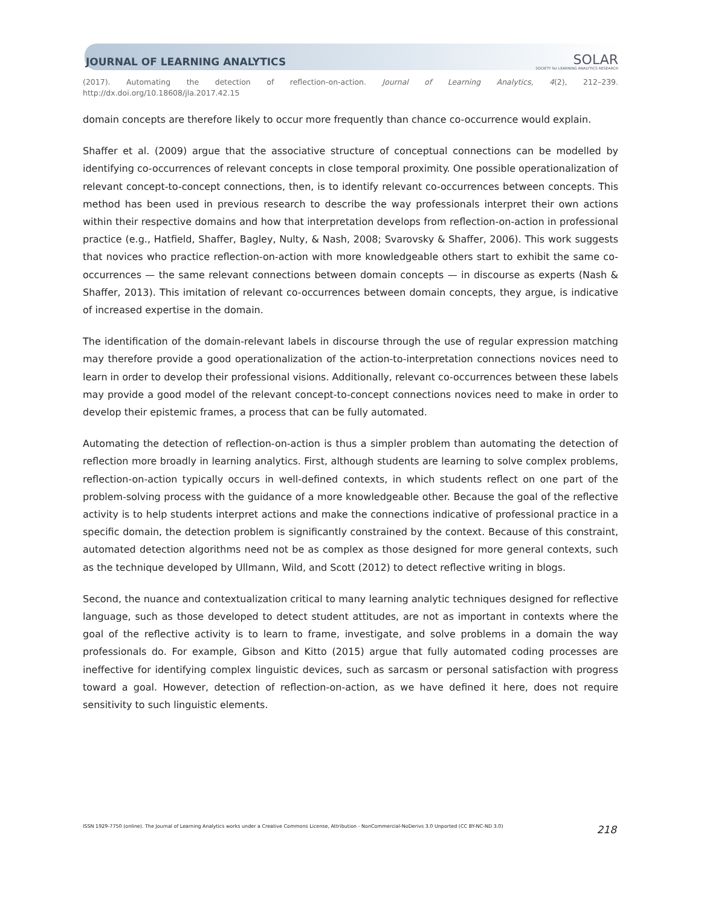JOURNAL OF LEARNING ANALYTICS SOLAR
SOCIETY for LEARNING ANALYTICS RESEARCH
(2017). Automating the detection of reflection-on-action. Journal of Learning Analytics, 4(2), 212–239.
http://dx.doi.org/10.18608/jla.2017.42.15
domain concepts are therefore likely to occur more frequently than chance co-occurrence would explain.
Shaffer et al. (2009) argue that the associative structure of conceptual connections can be modelled by identifying co-occurrences of relevant concepts in close temporal proximity. One possible operationalization of relevant concept-to-concept connections, then, is to identify relevant co-occurrences between concepts. This method has been used in previous research to describe the way professionals interpret their own actions within their respective domains and how that interpretation develops from reflection-on-action in professional practice (e.g., Hatfield, Shaffer, Bagley, Nulty, & Nash, 2008; Svarovsky & Shaffer, 2006). This work suggests that novices who practice reflection-on-action with more knowledgeable others start to exhibit the same co-occurrences — the same relevant connections between domain concepts — in discourse as experts (Nash & Shaffer, 2013). This imitation of relevant co-occurrences between domain concepts, they argue, is indicative of increased expertise in the domain.
The identification of the domain-relevant labels in discourse through the use of regular expression matching may therefore provide a good operationalization of the action-to-interpretation connections novices need to learn in order to develop their professional visions. Additionally, relevant co-occurrences between these labels may provide a good model of the relevant concept-to-concept connections novices need to make in order to develop their epistemic frames, a process that can be fully automated.
Automating the detection of reflection-on-action is thus a simpler problem than automating the detection of reflection more broadly in learning analytics. First, although students are learning to solve complex problems, reflection-on-action typically occurs in well-defined contexts, in which students reflect on one part of the problem-solving process with the guidance of a more knowledgeable other. Because the goal of the reflective activity is to help students interpret actions and make the connections indicative of professional practice in a specific domain, the detection problem is significantly constrained by the context. Because of this constraint, automated detection algorithms need not be as complex as those designed for more general contexts, such as the technique developed by Ullmann, Wild, and Scott (2012) to detect reflective writing in blogs.
Second, the nuance and contextualization critical to many learning analytic techniques designed for reflective language, such as those developed to detect student attitudes, are not as important in contexts where the goal of the reflective activity is to learn to frame, investigate, and solve problems in a domain the way professionals do. For example, Gibson and Kitto (2015) argue that fully automated coding processes are ineffective for identifying complex linguistic devices, such as sarcasm or personal satisfaction with progress toward a goal. However, detection of reflection-on-action, as we have defined it here, does not require sensitivity to such linguistic elements.
ISSN 1929-7750 (online). The Journal of Learning Analytics works under a Creative Commons License, Attribution - NonCommercial-NoDerivs 3.0 Unported (CC BY-NC-ND 3.0) 218